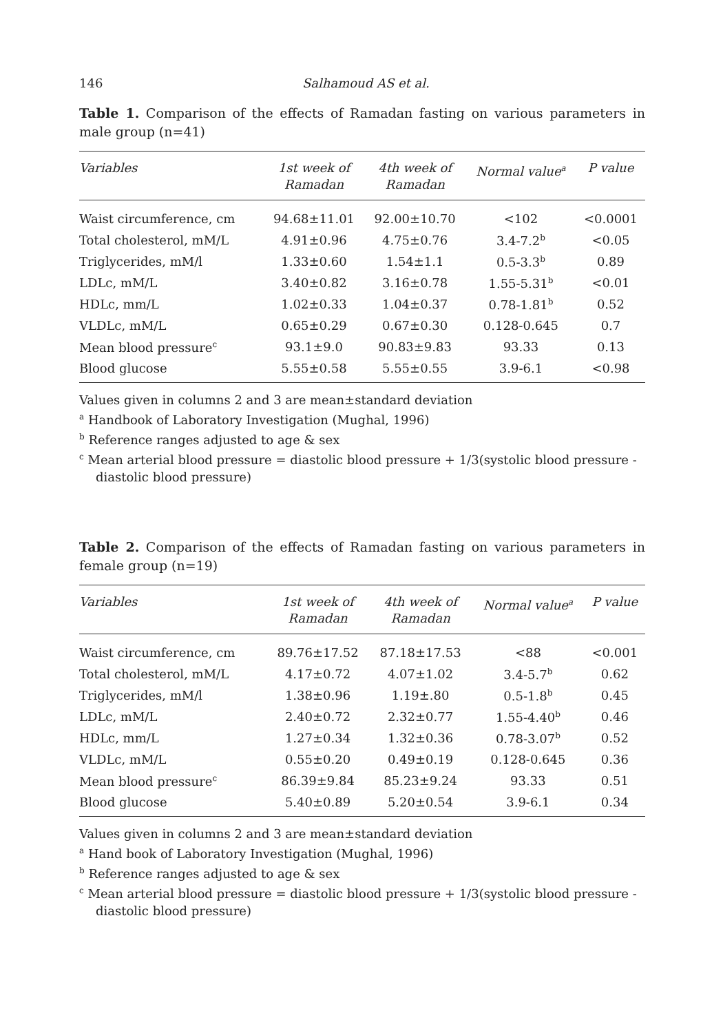146 Salhamoud AS et al.
Table 1. Comparison of the effects of Ramadan fasting on various parameters in male group (n=41)
| Variables | 1st week of Ramadan | 4th week of Ramadan | Normal value<sup>a</sup> | P value |
| --- | --- | --- | --- | --- |
| Waist circumference, cm | 94.68±11.01 | 92.00±10.70 | <102 | <0.0001 |
| Total cholesterol, mM/L | 4.91±0.96 | 4.75±0.76 | 3.4-7.2<sup>b</sup> | <0.05 |
| Triglycerides, mM/l | 1.33±0.60 | 1.54±1.1 | 0.5-3.3<sup>b</sup> | 0.89 |
| LDLc, mM/L | 3.40±0.82 | 3.16±0.78 | 1.55-5.31<sup>b</sup> | <0.01 |
| HDLc, mm/L | 1.02±0.33 | 1.04±0.37 | 0.78-1.81<sup>b</sup> | 0.52 |
| VLDLc, mM/L | 0.65±0.29 | 0.67±0.30 | 0.128-0.645 | 0.7 |
| Mean blood pressure<sup>c</sup> | 93.1±9.0 | 90.83±9.83 | 93.33 | 0.13 |
| Blood glucose | 5.55±0.58 | 5.55±0.55 | 3.9-6.1 | <0.98 |
Values given in columns 2 and 3 are mean±standard deviation
<sup>a</sup> Handbook of Laboratory Investigation (Mughal, 1996)
<sup>b</sup> Reference ranges adjusted to age & sex
<sup>c</sup> Mean arterial blood pressure = diastolic blood pressure + 1/3(systolic blood pressure - diastolic blood pressure)
Table 2. Comparison of the effects of Ramadan fasting on various parameters in female group (n=19)
| Variables | 1st week of Ramadan | 4th week of Ramadan | Normal value<sup>a</sup> | P value |
| --- | --- | --- | --- | --- |
| Waist circumference, cm | 89.76±17.52 | 87.18±17.53 | <88 | <0.001 |
| Total cholesterol, mM/L | 4.17±0.72 | 4.07±1.02 | 3.4-5.7<sup>b</sup> | 0.62 |
| Triglycerides, mM/l | 1.38±0.96 | 1.19±.80 | 0.5-1.8<sup>b</sup> | 0.45 |
| LDLc, mM/L | 2.40±0.72 | 2.32±0.77 | 1.55-4.40<sup>b</sup> | 0.46 |
| HDLc, mm/L | 1.27±0.34 | 1.32±0.36 | 0.78-3.07<sup>b</sup> | 0.52 |
| VLDLc, mM/L | 0.55±0.20 | 0.49±0.19 | 0.128-0.645 | 0.36 |
| Mean blood pressure<sup>c</sup> | 86.39±9.84 | 85.23±9.24 | 93.33 | 0.51 |
| Blood glucose | 5.40±0.89 | 5.20±0.54 | 3.9-6.1 | 0.34 |
Values given in columns 2 and 3 are mean±standard deviation
<sup>a</sup> Hand book of Laboratory Investigation (Mughal, 1996)
<sup>b</sup> Reference ranges adjusted to age & sex
<sup>c</sup> Mean arterial blood pressure = diastolic blood pressure + 1/3(systolic blood pressure - diastolic blood pressure)